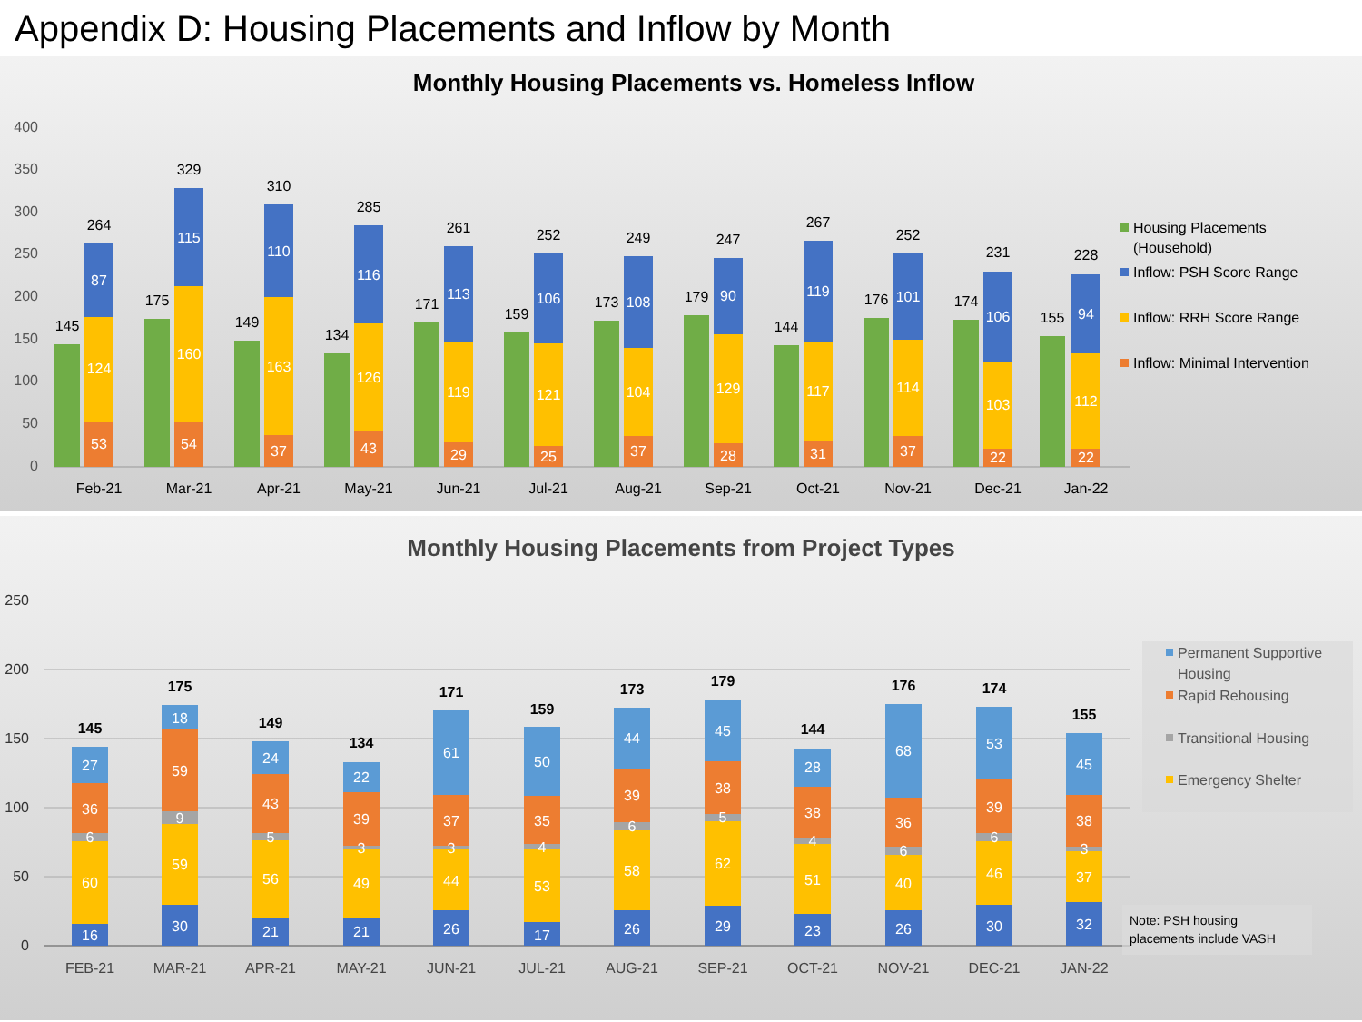Appendix D: Housing Placements and Inflow by Month
Monthly Housing Placements vs. Homeless Inflow
0
50
100
150
200
250
300
350
400
145
53
124
87
264
Feb-21
175
54
160
115
329
Mar-21
149
37
163
110
310
Apr-21
134
43
126
116
285
May-21
171
29
119
113
261
Jun-21
159
25
121
106
252
Jul-21
173
37
104
108
249
Aug-21
179
28
129
90
247
Sep-21
144
31
117
119
267
Oct-21
176
37
114
101
252
Nov-21
174
22
103
106
231
Dec-21
155
22
112
94
228
Jan-22
Housing Placements
(Household)
Inflow: PSH Score Range
Inflow: RRH Score Range
Inflow: Minimal Intervention
Monthly Housing Placements from Project Types
0
50
100
150
200
250
16
60
6
36
27
145
FEB-21
30
59
9
59
18
175
MAR-21
21
56
5
43
24
149
APR-21
21
49
3
39
22
134
MAY-21
26
44
3
37
61
171
JUN-21
17
53
4
35
50
159
JUL-21
26
58
6
39
44
173
AUG-21
29
62
5
38
45
179
SEP-21
23
51
4
38
28
144
OCT-21
26
40
6
36
68
176
NOV-21
30
46
6
39
53
174
DEC-21
32
37
3
38
45
155
JAN-22
Permanent Supportive
Housing
Rapid Rehousing
Transitional Housing
Emergency Shelter
Note: PSH housing
placements include VASH